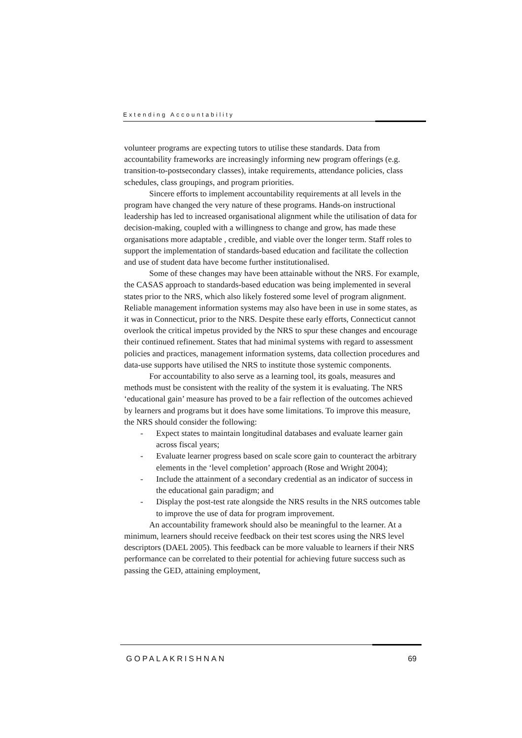Extending Accountability
volunteer programs are expecting tutors to utilise these standards. Data from accountability frameworks are increasingly informing new program offerings (e.g. transition-to-postsecondary classes), intake requirements, attendance policies, class schedules, class groupings, and program priorities.
Sincere efforts to implement accountability requirements at all levels in the program have changed the very nature of these programs. Hands-on instructional leadership has led to increased organisational alignment while the utilisation of data for decision-making, coupled with a willingness to change and grow, has made these organisations more adaptable , credible, and viable over the longer term. Staff roles to support the implementation of standards-based education and facilitate the collection and use of student data have become further institutionalised.
Some of these changes may have been attainable without the NRS. For example, the CASAS approach to standards-based education was being implemented in several states prior to the NRS, which also likely fostered some level of program alignment. Reliable management information systems may also have been in use in some states, as it was in Connecticut, prior to the NRS. Despite these early efforts, Connecticut cannot overlook the critical impetus provided by the NRS to spur these changes and encourage their continued refinement. States that had minimal systems with regard to assessment policies and practices, management information systems, data collection procedures and data-use supports have utilised the NRS to institute those systemic components.
For accountability to also serve as a learning tool, its goals, measures and methods must be consistent with the reality of the system it is evaluating. The NRS ‘educational gain’ measure has proved to be a fair reflection of the outcomes achieved by learners and programs but it does have some limitations. To improve this measure, the NRS should consider the following:
- Expect states to maintain longitudinal databases and evaluate learner gain across fiscal years;
- Evaluate learner progress based on scale score gain to counteract the arbitrary elements in the ‘level completion’ approach (Rose and Wright 2004);
- Include the attainment of a secondary credential as an indicator of success in the educational gain paradigm; and
- Display the post-test rate alongside the NRS results in the NRS outcomes table to improve the use of data for program improvement.
An accountability framework should also be meaningful to the learner. At a minimum, learners should receive feedback on their test scores using the NRS level descriptors (DAEL 2005). This feedback can be more valuable to learners if their NRS performance can be correlated to their potential for achieving future success such as passing the GED, attaining employment,
GOPALAKRISHNAN 69